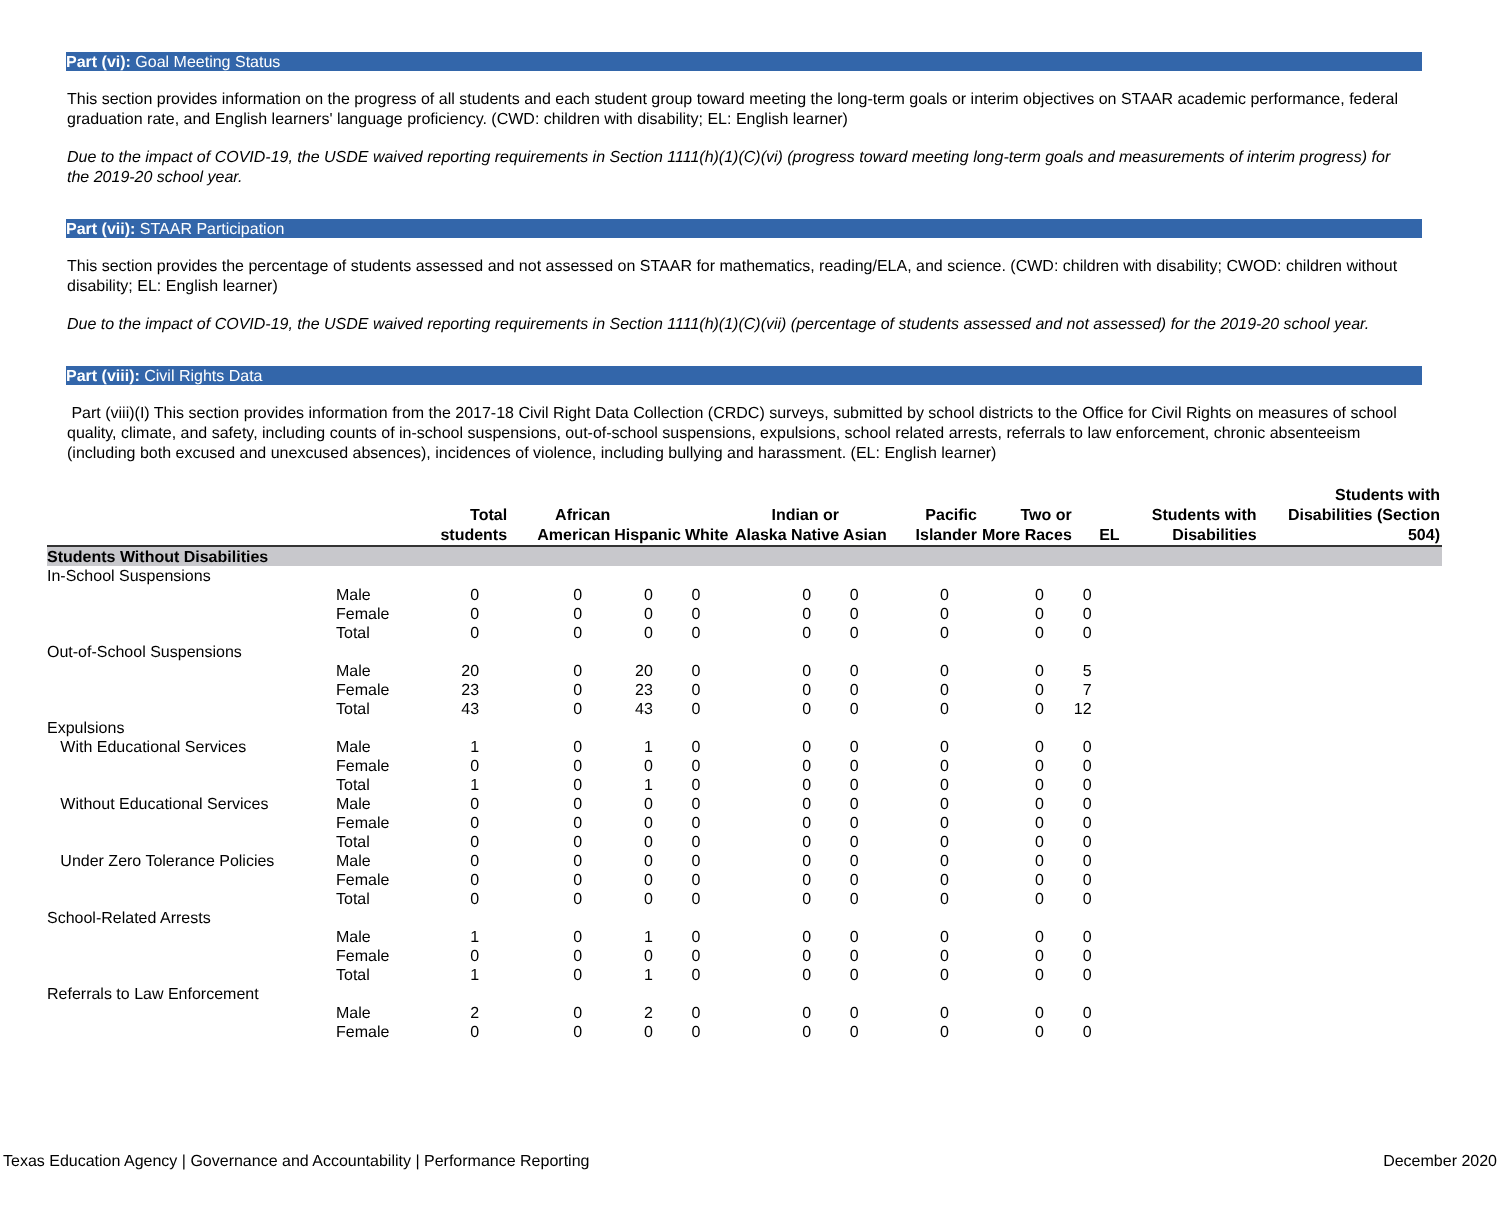Part (vi): Goal Meeting Status
This section provides information on the progress of all students and each student group toward meeting the long-term goals or interim objectives on STAAR academic performance, federal graduation rate, and English learners' language proficiency. (CWD: children with disability; EL: English learner)
Due to the impact of COVID-19, the USDE waived reporting requirements in Section 1111(h)(1)(C)(vi) (progress toward meeting long-term goals and measurements of interim progress) for the 2019-20 school year.
Part (vii): STAAR Participation
This section provides the percentage of students assessed and not assessed on STAAR for mathematics, reading/ELA, and science. (CWD: children with disability; CWOD: children without disability; EL: English learner)
Due to the impact of COVID-19, the USDE waived reporting requirements in Section 1111(h)(1)(C)(vii) (percentage of students assessed and not assessed) for the 2019-20 school year.
Part (viii): Civil Rights Data
Part (viii)(I) This section provides information from the 2017-18 Civil Right Data Collection (CRDC) surveys, submitted by school districts to the Office for Civil Rights on measures of school quality, climate, and safety, including counts of in-school suspensions, out-of-school suspensions, expulsions, school related arrests, referrals to law enforcement, chronic absenteeism (including both excused and unexcused absences), incidences of violence, including bullying and harassment. (EL: English learner)
| | | Total students | African American | Hispanic | White | Indian or Alaska Native | Asian | Pacific Islander | Two or More Races | EL | Students with Disabilities | Students with Disabilities (Section 504) |
| --- | --- | --- | --- | --- | --- | --- | --- | --- | --- | --- | --- | --- |
| Students Without Disabilities | | | | | | | | | | | | |
| In-School Suspensions | | | | | | | | | | | | |
| | Male | 0 | 0 | 0 | 0 | 0 | 0 | 0 | 0 | 0 | | |
| | Female | 0 | 0 | 0 | 0 | 0 | 0 | 0 | 0 | 0 | | |
| | Total | 0 | 0 | 0 | 0 | 0 | 0 | 0 | 0 | 0 | | |
| Out-of-School Suspensions | | | | | | | | | | | | |
| | Male | 20 | 0 | 20 | 0 | 0 | 0 | 0 | 0 | 5 | | |
| | Female | 23 | 0 | 23 | 0 | 0 | 0 | 0 | 0 | 7 | | |
| | Total | 43 | 0 | 43 | 0 | 0 | 0 | 0 | 0 | 12 | | |
| Expulsions | | | | | | | | | | | | |
| With Educational Services | Male | 1 | 0 | 1 | 0 | 0 | 0 | 0 | 0 | 0 | | |
| | Female | 0 | 0 | 0 | 0 | 0 | 0 | 0 | 0 | 0 | | |
| | Total | 1 | 0 | 1 | 0 | 0 | 0 | 0 | 0 | 0 | | |
| Without Educational Services | Male | 0 | 0 | 0 | 0 | 0 | 0 | 0 | 0 | 0 | | |
| | Female | 0 | 0 | 0 | 0 | 0 | 0 | 0 | 0 | 0 | | |
| | Total | 0 | 0 | 0 | 0 | 0 | 0 | 0 | 0 | 0 | | |
| Under Zero Tolerance Policies | Male | 0 | 0 | 0 | 0 | 0 | 0 | 0 | 0 | 0 | | |
| | Female | 0 | 0 | 0 | 0 | 0 | 0 | 0 | 0 | 0 | | |
| | Total | 0 | 0 | 0 | 0 | 0 | 0 | 0 | 0 | 0 | | |
| School-Related Arrests | | | | | | | | | | | | |
| | Male | 1 | 0 | 1 | 0 | 0 | 0 | 0 | 0 | 0 | | |
| | Female | 0 | 0 | 0 | 0 | 0 | 0 | 0 | 0 | 0 | | |
| | Total | 1 | 0 | 1 | 0 | 0 | 0 | 0 | 0 | 0 | | |
| Referrals to Law Enforcement | | | | | | | | | | | | |
| | Male | 2 | 0 | 2 | 0 | 0 | 0 | 0 | 0 | 0 | | |
| | Female | 0 | 0 | 0 | 0 | 0 | 0 | 0 | 0 | 0 | | |
Texas Education Agency | Governance and Accountability | Performance Reporting December 2020